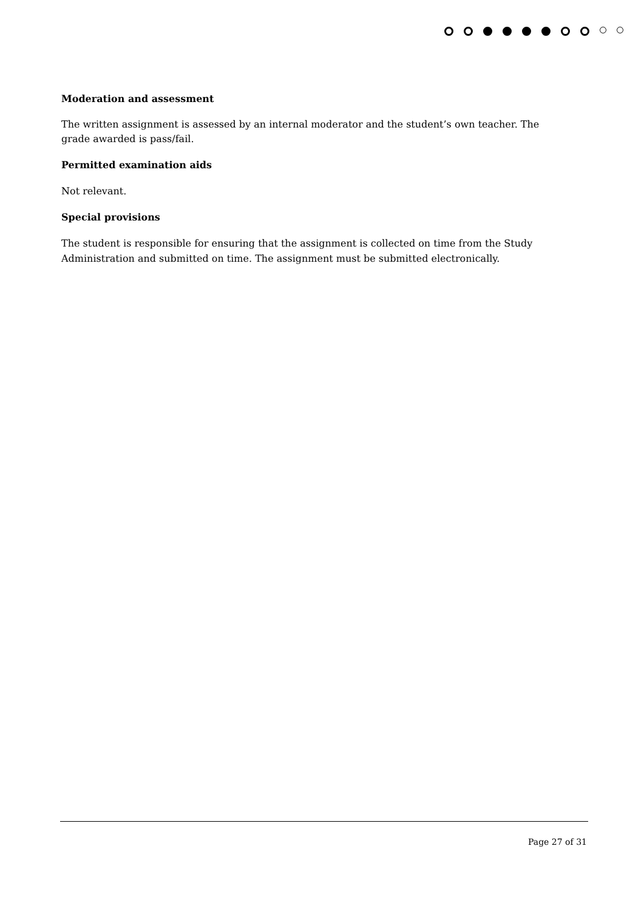Moderation and assessment
The written assignment is assessed by an internal moderator and the student’s own teacher. The grade awarded is pass/fail.
Permitted examination aids
Not relevant.
Special provisions
The student is responsible for ensuring that the assignment is collected on time from the Study Administration and submitted on time. The assignment must be submitted electronically.
Page 27 of 31